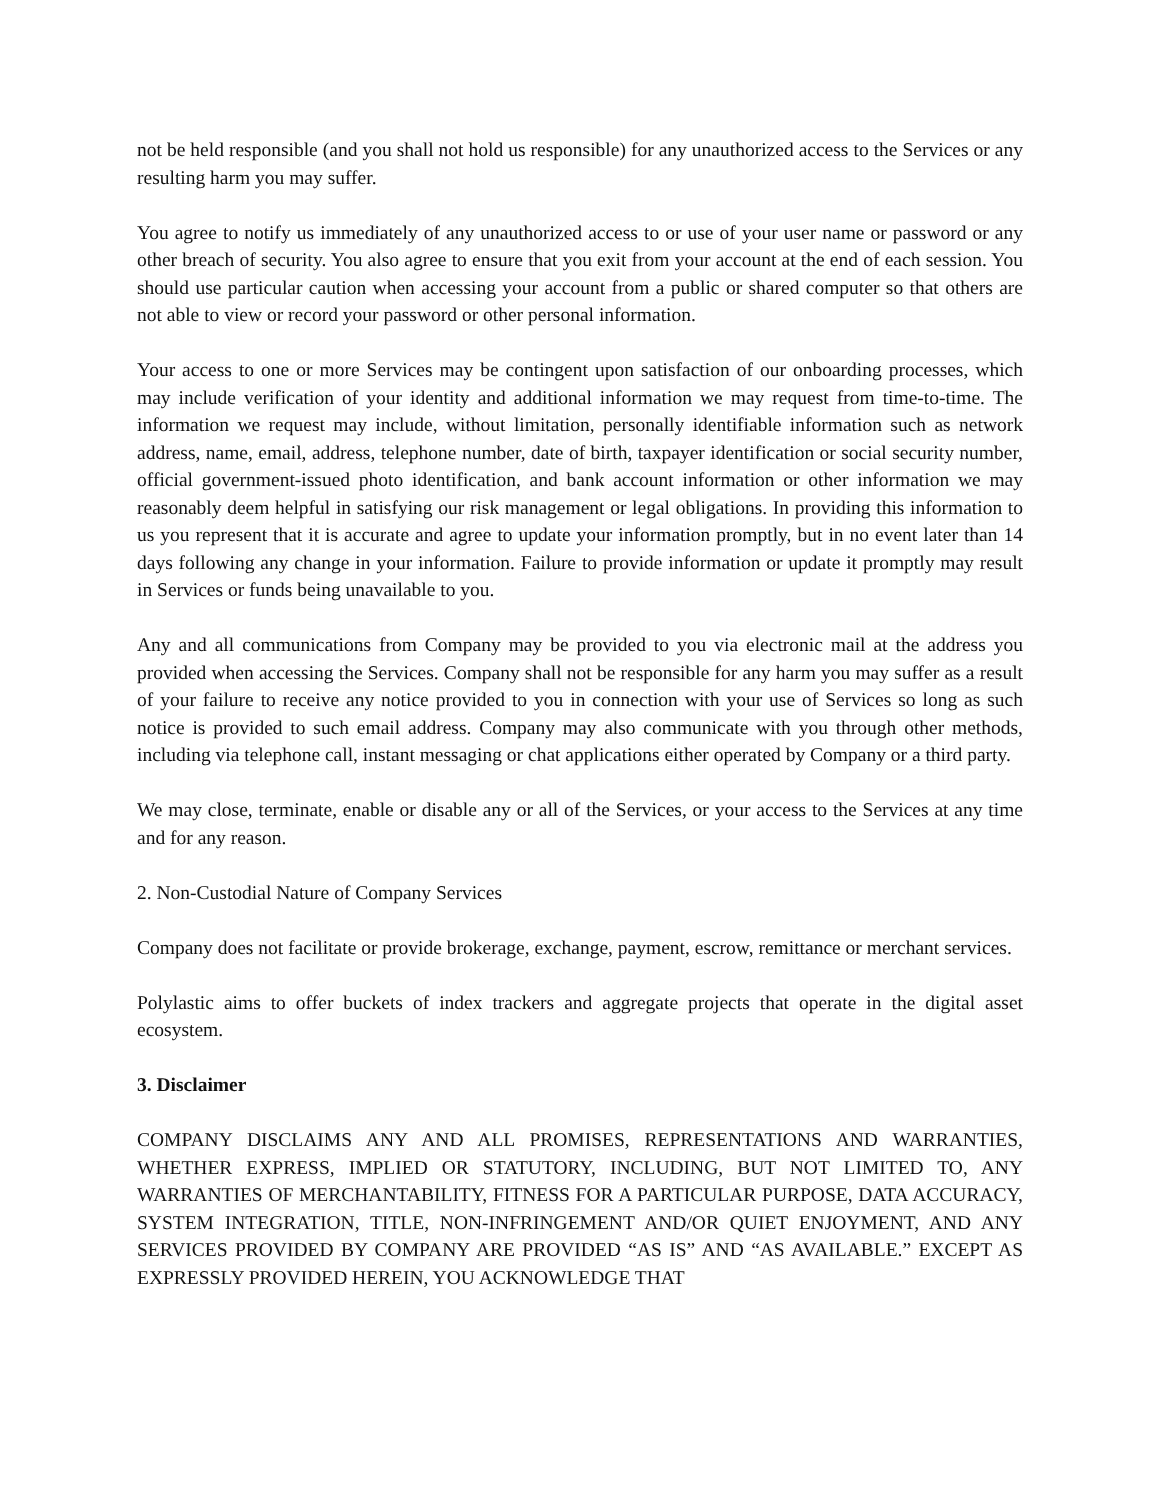not be held responsible (and you shall not hold us responsible) for any unauthorized access to the Services or any resulting harm you may suffer.
You agree to notify us immediately of any unauthorized access to or use of your user name or password or any other breach of security. You also agree to ensure that you exit from your account at the end of each session. You should use particular caution when accessing your account from a public or shared computer so that others are not able to view or record your password or other personal information.
Your access to one or more Services may be contingent upon satisfaction of our onboarding processes, which may include verification of your identity and additional information we may request from time-to-time. The information we request may include, without limitation, personally identifiable information such as network address, name, email, address, telephone number, date of birth, taxpayer identification or social security number, official government-issued photo identification, and bank account information or other information we may reasonably deem helpful in satisfying our risk management or legal obligations. In providing this information to us you represent that it is accurate and agree to update your information promptly, but in no event later than 14 days following any change in your information. Failure to provide information or update it promptly may result in Services or funds being unavailable to you.
Any and all communications from Company may be provided to you via electronic mail at the address you provided when accessing the Services. Company shall not be responsible for any harm you may suffer as a result of your failure to receive any notice provided to you in connection with your use of Services so long as such notice is provided to such email address. Company may also communicate with you through other methods, including via telephone call, instant messaging or chat applications either operated by Company or a third party.
We may close, terminate, enable or disable any or all of the Services, or your access to the Services at any time and for any reason.
2. Non-Custodial Nature of Company Services
Company does not facilitate or provide brokerage, exchange, payment, escrow, remittance or merchant services.
Polylastic aims to offer buckets of index trackers and aggregate projects that operate in the digital asset ecosystem.
3. Disclaimer
COMPANY DISCLAIMS ANY AND ALL PROMISES, REPRESENTATIONS AND WARRANTIES, WHETHER EXPRESS, IMPLIED OR STATUTORY, INCLUDING, BUT NOT LIMITED TO, ANY WARRANTIES OF MERCHANTABILITY, FITNESS FOR A PARTICULAR PURPOSE, DATA ACCURACY, SYSTEM INTEGRATION, TITLE, NON-INFRINGEMENT AND/OR QUIET ENJOYMENT, AND ANY SERVICES PROVIDED BY COMPANY ARE PROVIDED “AS IS” AND “AS AVAILABLE.” EXCEPT AS EXPRESSLY PROVIDED HEREIN, YOU ACKNOWLEDGE THAT